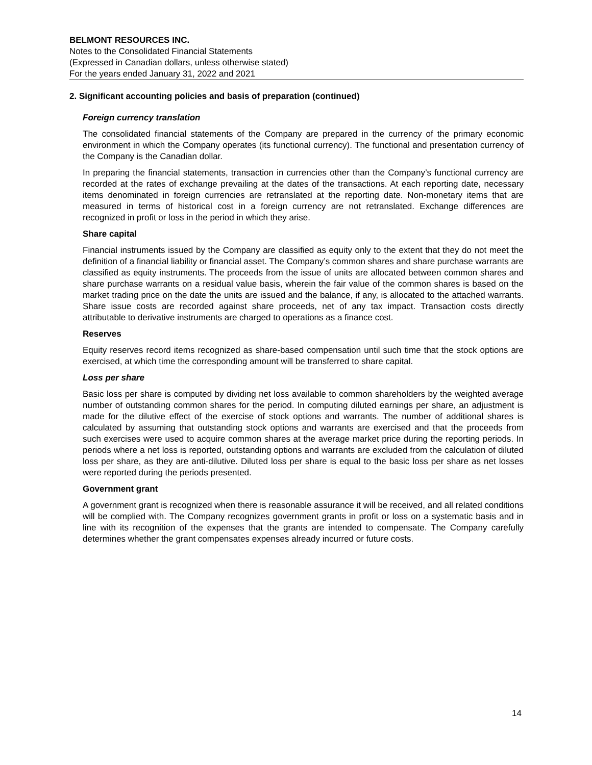BELMONT RESOURCES INC.
Notes to the Consolidated Financial Statements
(Expressed in Canadian dollars, unless otherwise stated)
For the years ended January 31, 2022 and 2021
2. Significant accounting policies and basis of preparation (continued)
Foreign currency translation
The consolidated financial statements of the Company are prepared in the currency of the primary economic environment in which the Company operates (its functional currency). The functional and presentation currency of the Company is the Canadian dollar.
In preparing the financial statements, transaction in currencies other than the Company’s functional currency are recorded at the rates of exchange prevailing at the dates of the transactions. At each reporting date, necessary items denominated in foreign currencies are retranslated at the reporting date. Non-monetary items that are measured in terms of historical cost in a foreign currency are not retranslated. Exchange differences are recognized in profit or loss in the period in which they arise.
Share capital
Financial instruments issued by the Company are classified as equity only to the extent that they do not meet the definition of a financial liability or financial asset. The Company’s common shares and share purchase warrants are classified as equity instruments. The proceeds from the issue of units are allocated between common shares and share purchase warrants on a residual value basis, wherein the fair value of the common shares is based on the market trading price on the date the units are issued and the balance, if any, is allocated to the attached warrants. Share issue costs are recorded against share proceeds, net of any tax impact. Transaction costs directly attributable to derivative instruments are charged to operations as a finance cost.
Reserves
Equity reserves record items recognized as share-based compensation until such time that the stock options are exercised, at which time the corresponding amount will be transferred to share capital.
Loss per share
Basic loss per share is computed by dividing net loss available to common shareholders by the weighted average number of outstanding common shares for the period. In computing diluted earnings per share, an adjustment is made for the dilutive effect of the exercise of stock options and warrants. The number of additional shares is calculated by assuming that outstanding stock options and warrants are exercised and that the proceeds from such exercises were used to acquire common shares at the average market price during the reporting periods. In periods where a net loss is reported, outstanding options and warrants are excluded from the calculation of diluted loss per share, as they are anti-dilutive. Diluted loss per share is equal to the basic loss per share as net losses were reported during the periods presented.
Government grant
A government grant is recognized when there is reasonable assurance it will be received, and all related conditions will be complied with. The Company recognizes government grants in profit or loss on a systematic basis and in line with its recognition of the expenses that the grants are intended to compensate. The Company carefully determines whether the grant compensates expenses already incurred or future costs.
14